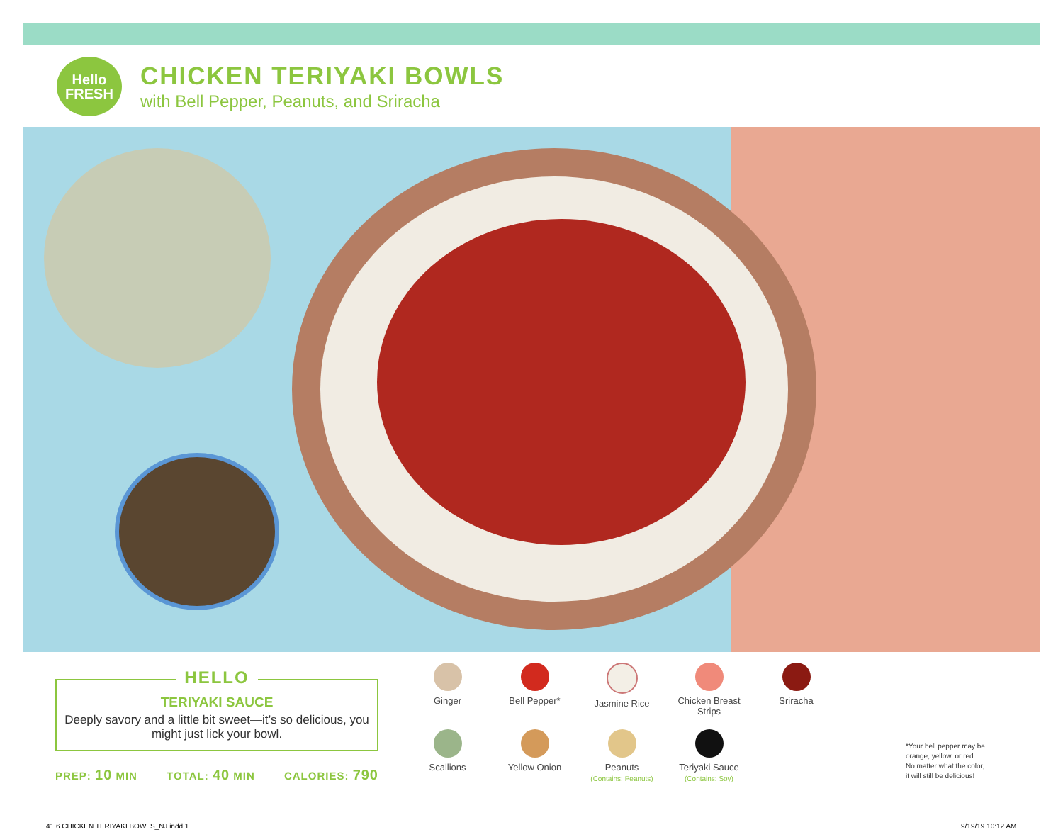Hello
FRESH
CHICKEN TERIYAKI BOWLS
with Bell Pepper, Peanuts, and Sriracha
HELLO
TERIYAKI SAUCE
Deeply savory and a little bit sweet—it’s so delicious, you might just lick your bowl.
PREP: 10 MIN TOTAL: 40 MIN CALORIES: 790
Ginger
Bell Pepper*
Jasmine Rice
Chicken Breast
Strips
Sriracha
Scallions
Yellow Onion
Peanuts
(Contains: Peanuts)
Teriyaki Sauce
(Contains: Soy)
*Your bell pepper may be
orange, yellow, or red.
No matter what the color,
it will still be delicious!
41.6 CHICKEN TERIYAKI BOWLS_NJ.indd 1
9/19/19 10:12 AM